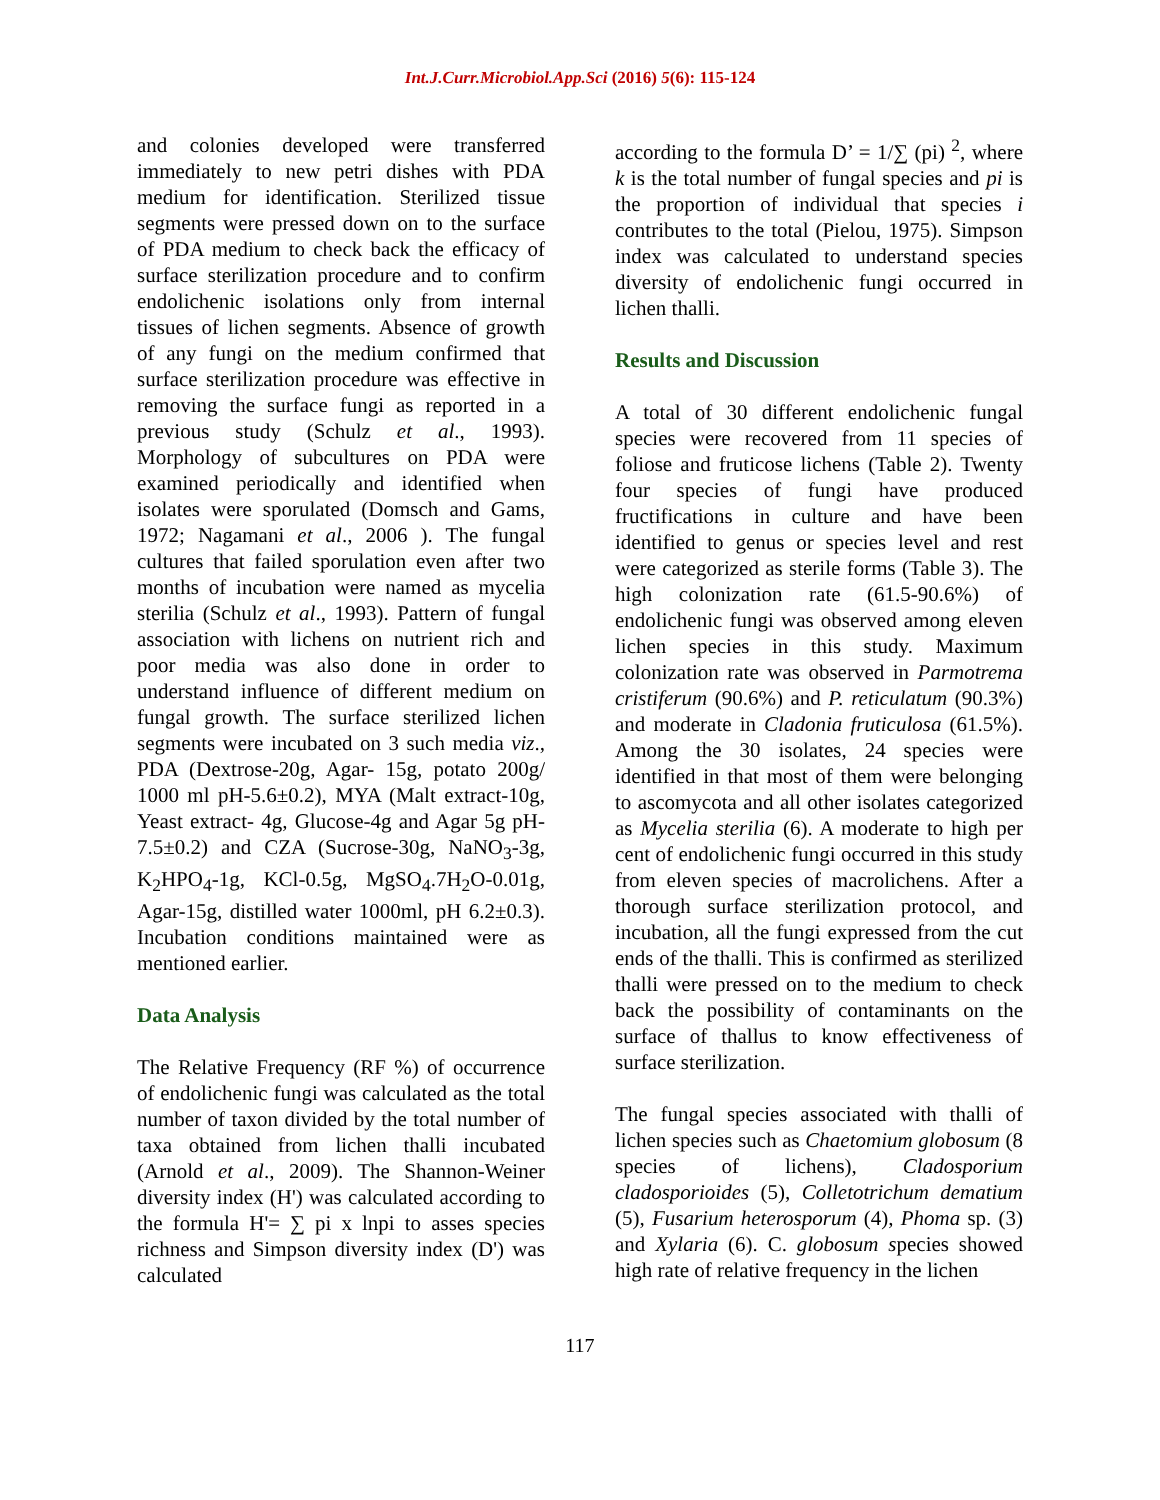Int.J.Curr.Microbiol.App.Sci (2016) 5(6): 115-124
and colonies developed were transferred immediately to new petri dishes with PDA medium for identification. Sterilized tissue segments were pressed down on to the surface of PDA medium to check back the efficacy of surface sterilization procedure and to confirm endolichenic isolations only from internal tissues of lichen segments. Absence of growth of any fungi on the medium confirmed that surface sterilization procedure was effective in removing the surface fungi as reported in a previous study (Schulz et al., 1993). Morphology of subcultures on PDA were examined periodically and identified when isolates were sporulated (Domsch and Gams, 1972; Nagamani et al., 2006 ). The fungal cultures that failed sporulation even after two months of incubation were named as mycelia sterilia (Schulz et al., 1993). Pattern of fungal association with lichens on nutrient rich and poor media was also done in order to understand influence of different medium on fungal growth. The surface sterilized lichen segments were incubated on 3 such media viz., PDA (Dextrose-20g, Agar- 15g, potato 200g/ 1000 ml pH-5.6±0.2), MYA (Malt extract-10g, Yeast extract- 4g, Glucose-4g and Agar 5g pH-7.5±0.2) and CZA (Sucrose-30g, NaNO<sub>3</sub>-3g, K<sub>2</sub>HPO<sub>4</sub>-1g, KCl-0.5g, MgSO<sub>4</sub>.7H<sub>2</sub>O-0.01g, Agar-15g, distilled water 1000ml, pH 6.2±0.3). Incubation conditions maintained were as mentioned earlier.
Data Analysis
The Relative Frequency (RF %) of occurrence of endolichenic fungi was calculated as the total number of taxon divided by the total number of taxa obtained from lichen thalli incubated (Arnold et al., 2009). The Shannon-Weiner diversity index (H') was calculated according to the formula H'= ∑ pi x lnpi to asses species richness and Simpson diversity index (D') was calculated
according to the formula D’ = 1/∑ (pi) <sup>2</sup>, where k is the total number of fungal species and pi is the proportion of individual that species i contributes to the total (Pielou, 1975). Simpson index was calculated to understand species diversity of endolichenic fungi occurred in lichen thalli.
Results and Discussion
A total of 30 different endolichenic fungal species were recovered from 11 species of foliose and fruticose lichens (Table 2). Twenty four species of fungi have produced fructifications in culture and have been identified to genus or species level and rest were categorized as sterile forms (Table 3). The high colonization rate (61.5-90.6%) of endolichenic fungi was observed among eleven lichen species in this study. Maximum colonization rate was observed in Parmotrema cristiferum (90.6%) and P. reticulatum (90.3%) and moderate in Cladonia fruticulosa (61.5%). Among the 30 isolates, 24 species were identified in that most of them were belonging to ascomycota and all other isolates categorized as Mycelia sterilia (6). A moderate to high per cent of endolichenic fungi occurred in this study from eleven species of macrolichens. After a thorough surface sterilization protocol, and incubation, all the fungi expressed from the cut ends of the thalli. This is confirmed as sterilized thalli were pressed on to the medium to check back the possibility of contaminants on the surface of thallus to know effectiveness of surface sterilization.
The fungal species associated with thalli of lichen species such as Chaetomium globosum (8 species of lichens), Cladosporium cladosporioides (5), Colletotrichum dematium (5), Fusarium heterosporum (4), Phoma sp. (3) and Xylaria (6). C. globosum species showed high rate of relative frequency in the lichen
117